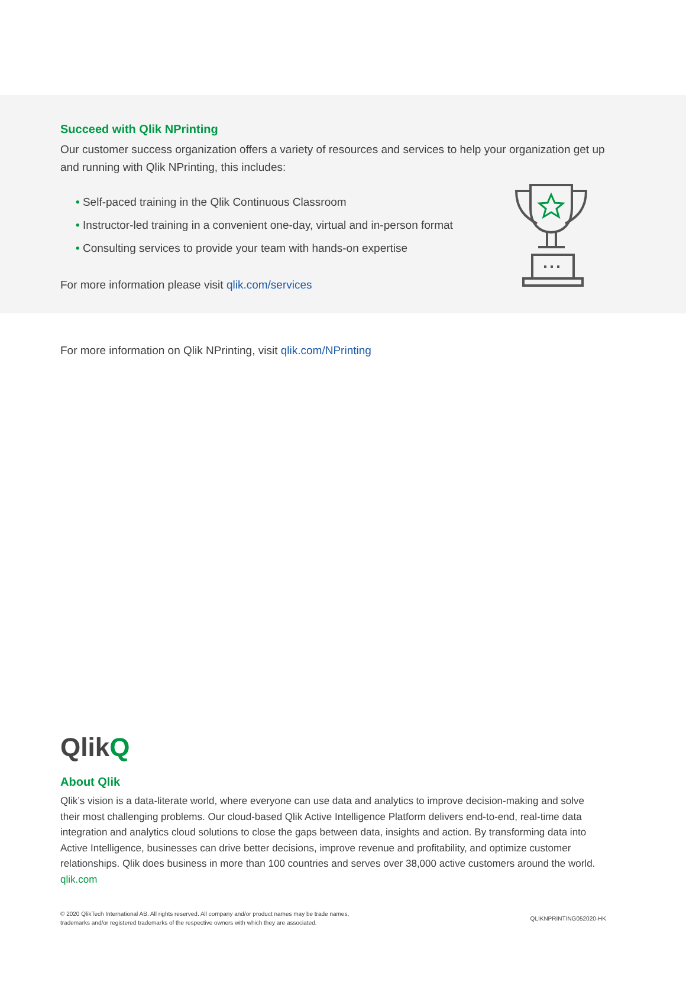Succeed with Qlik NPrinting
Our customer success organization offers a variety of resources and services to help your organization get up and running with Qlik NPrinting, this includes:
• Self-paced training in the Qlik Continuous Classroom
• Instructor-led training in a convenient one-day, virtual and in-person format
• Consulting services to provide your team with hands-on expertise
For more information please visit qlik.com/services
For more information on Qlik NPrinting, visit qlik.com/NPrinting
QlikQ
About Qlik
Qlik’s vision is a data-literate world, where everyone can use data and analytics to improve decision-making and solve their most challenging problems. Our cloud-based Qlik Active Intelligence Platform delivers end-to-end, real-time data integration and analytics cloud solutions to close the gaps between data, insights and action. By transforming data into Active Intelligence, businesses can drive better decisions, improve revenue and profitability, and optimize customer relationships. Qlik does business in more than 100 countries and serves over 38,000 active customers around the world.
qlik.com
© 2020 QlikTech International AB. All rights reserved. All company and/or product names may be trade names,
trademarks and/or registered trademarks of the respective owners with which they are associated.
QLIKNPRINTING052020-HK